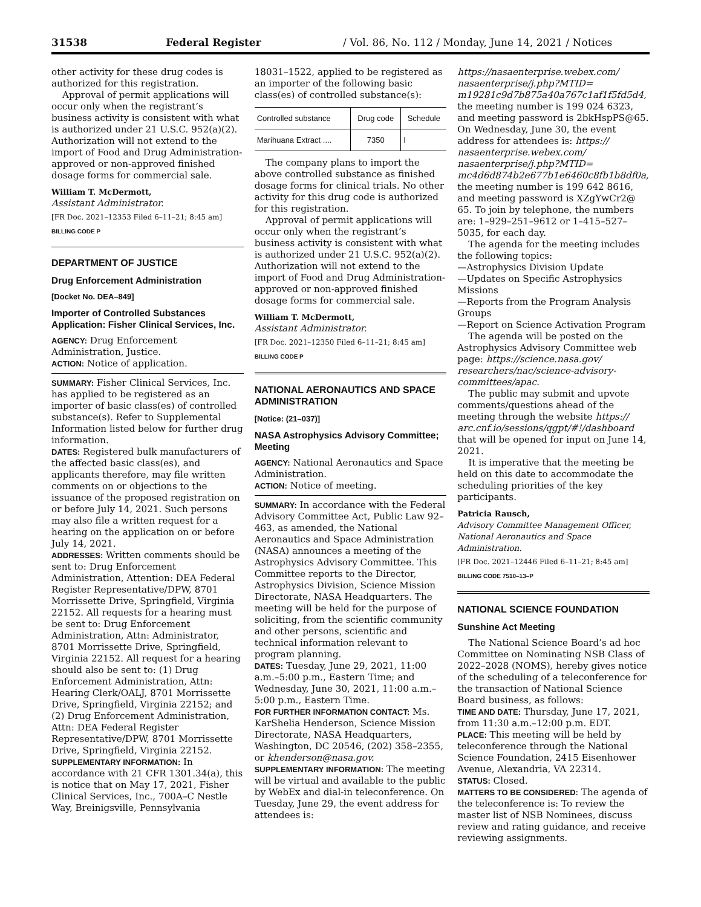31538 Federal Register / Vol. 86, No. 112 / Monday, June 14, 2021 / Notices
other activity for these drug codes is authorized for this registration.
Approval of permit applications will occur only when the registrant’s business activity is consistent with what is authorized under 21 U.S.C. 952(a)(2). Authorization will not extend to the import of Food and Drug Administration-approved or non-approved finished dosage forms for commercial sale.
William T. McDermott,
Assistant Administrator.
[FR Doc. 2021–12353 Filed 6–11–21; 8:45 am]
BILLING CODE P
DEPARTMENT OF JUSTICE
Drug Enforcement Administration
[Docket No. DEA–849]
Importer of Controlled Substances Application: Fisher Clinical Services, Inc.
AGENCY: Drug Enforcement Administration, Justice.
ACTION: Notice of application.
SUMMARY: Fisher Clinical Services, Inc. has applied to be registered as an importer of basic class(es) of controlled substance(s). Refer to Supplemental Information listed below for further drug information.
DATES: Registered bulk manufacturers of the affected basic class(es), and applicants therefore, may file written comments on or objections to the issuance of the proposed registration on or before July 14, 2021. Such persons may also file a written request for a hearing on the application on or before July 14, 2021.
ADDRESSES: Written comments should be sent to: Drug Enforcement Administration, Attention: DEA Federal Register Representative/DPW, 8701 Morrissette Drive, Springfield, Virginia 22152. All requests for a hearing must be sent to: Drug Enforcement Administration, Attn: Administrator, 8701 Morrissette Drive, Springfield, Virginia 22152. All request for a hearing should also be sent to: (1) Drug Enforcement Administration, Attn: Hearing Clerk/OALJ, 8701 Morrissette Drive, Springfield, Virginia 22152; and (2) Drug Enforcement Administration, Attn: DEA Federal Register Representative/DPW, 8701 Morrissette Drive, Springfield, Virginia 22152.
SUPPLEMENTARY INFORMATION: In accordance with 21 CFR 1301.34(a), this is notice that on May 17, 2021, Fisher Clinical Services, Inc., 700A–C Nestle Way, Breinigsville, Pennsylvania
18031–1522, applied to be registered as an importer of the following basic class(es) of controlled substance(s):
| Controlled substance | Drug code | Schedule |
| --- | --- | --- |
| Marihuana Extract .... | 7350 | I |
The company plans to import the above controlled substance as finished dosage forms for clinical trials. No other activity for this drug code is authorized for this registration.
Approval of permit applications will occur only when the registrant’s business activity is consistent with what is authorized under 21 U.S.C. 952(a)(2). Authorization will not extend to the import of Food and Drug Administration-approved or non-approved finished dosage forms for commercial sale.
William T. McDermott,
Assistant Administrator.
[FR Doc. 2021–12350 Filed 6–11–21; 8:45 am]
BILLING CODE P
NATIONAL AERONAUTICS AND SPACE ADMINISTRATION
[Notice: (21–037)]
NASA Astrophysics Advisory Committee; Meeting
AGENCY: National Aeronautics and Space Administration.
ACTION: Notice of meeting.
SUMMARY: In accordance with the Federal Advisory Committee Act, Public Law 92–463, as amended, the National Aeronautics and Space Administration (NASA) announces a meeting of the Astrophysics Advisory Committee. This Committee reports to the Director, Astrophysics Division, Science Mission Directorate, NASA Headquarters. The meeting will be held for the purpose of soliciting, from the scientific community and other persons, scientific and technical information relevant to program planning.
DATES: Tuesday, June 29, 2021, 11:00 a.m.–5:00 p.m., Eastern Time; and Wednesday, June 30, 2021, 11:00 a.m.–5:00 p.m., Eastern Time.
FOR FURTHER INFORMATION CONTACT: Ms. KarShelia Henderson, Science Mission Directorate, NASA Headquarters, Washington, DC 20546, (202) 358–2355, or khenderson@nasa.gov.
SUPPLEMENTARY INFORMATION: The meeting will be virtual and available to the public by WebEx and dial-in teleconference. On Tuesday, June 29, the event address for attendees is:
https://nasaenterprise.webex.com/ nasaenterprise/j.php?MTID= m19281c9d7b875a40a767c1af1f5fd5d4, the meeting number is 199 024 6323, and meeting password is 2bkHspPS@65. On Wednesday, June 30, the event address for attendees is: https:// nasaenterprise.webex.com/ nasaenterprise/j.php?MTID= mc4d6d874b2e677b1e6460c8fb1b8df0a, the meeting number is 199 642 8616, and meeting password is XZgYwCr2@ 65. To join by telephone, the numbers are: 1–929–251–9612 or 1–415–527–5035, for each day.
The agenda for the meeting includes the following topics:
—Astrophysics Division Update
—Updates on Specific Astrophysics Missions
—Reports from the Program Analysis Groups
—Report on Science Activation Program
The agenda will be posted on the Astrophysics Advisory Committee web page: https://science.nasa.gov/ researchers/nac/science-advisory-committees/apac.
The public may submit and upvote comments/questions ahead of the meeting through the website https:// arc.cnf.io/sessions/qgpt/#!/dashboard that will be opened for input on June 14, 2021.
It is imperative that the meeting be held on this date to accommodate the scheduling priorities of the key participants.
Patricia Rausch,
Advisory Committee Management Officer, National Aeronautics and Space Administration.
[FR Doc. 2021–12446 Filed 6–11–21; 8:45 am]
BILLING CODE 7510–13–P
NATIONAL SCIENCE FOUNDATION
Sunshine Act Meeting
The National Science Board’s ad hoc Committee on Nominating NSB Class of 2022–2028 (NOMS), hereby gives notice of the scheduling of a teleconference for the transaction of National Science Board business, as follows:
TIME AND DATE: Thursday, June 17, 2021, from 11:30 a.m.–12:00 p.m. EDT.
PLACE: This meeting will be held by teleconference through the National Science Foundation, 2415 Eisenhower Avenue, Alexandria, VA 22314.
STATUS: Closed.
MATTERS TO BE CONSIDERED: The agenda of the teleconference is: To review the master list of NSB Nominees, discuss review and rating guidance, and receive reviewing assignments.